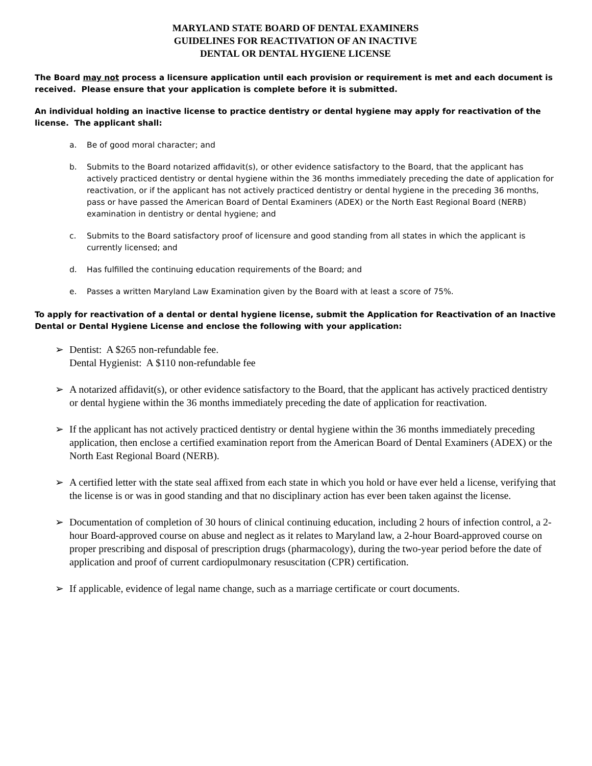MARYLAND STATE BOARD OF DENTAL EXAMINERS
GUIDELINES FOR REACTIVATION OF AN INACTIVE
DENTAL OR DENTAL HYGIENE LICENSE
The Board may not process a licensure application until each provision or requirement is met and each document is received. Please ensure that your application is complete before it is submitted.
An individual holding an inactive license to practice dentistry or dental hygiene may apply for reactivation of the license. The applicant shall:
a. Be of good moral character; and
b. Submits to the Board notarized affidavit(s), or other evidence satisfactory to the Board, that the applicant has actively practiced dentistry or dental hygiene within the 36 months immediately preceding the date of application for reactivation, or if the applicant has not actively practiced dentistry or dental hygiene in the preceding 36 months, pass or have passed the American Board of Dental Examiners (ADEX) or the North East Regional Board (NERB) examination in dentistry or dental hygiene; and
c. Submits to the Board satisfactory proof of licensure and good standing from all states in which the applicant is currently licensed; and
d. Has fulfilled the continuing education requirements of the Board; and
e. Passes a written Maryland Law Examination given by the Board with at least a score of 75%.
To apply for reactivation of a dental or dental hygiene license, submit the Application for Reactivation of an Inactive Dental or Dental Hygiene License and enclose the following with your application:
➢ Dentist: A $265 non-refundable fee.
Dental Hygienist: A $110 non-refundable fee
➢ A notarized affidavit(s), or other evidence satisfactory to the Board, that the applicant has actively practiced dentistry or dental hygiene within the 36 months immediately preceding the date of application for reactivation.
➢ If the applicant has not actively practiced dentistry or dental hygiene within the 36 months immediately preceding application, then enclose a certified examination report from the American Board of Dental Examiners (ADEX) or the North East Regional Board (NERB).
➢ A certified letter with the state seal affixed from each state in which you hold or have ever held a license, verifying that the license is or was in good standing and that no disciplinary action has ever been taken against the license.
➢ Documentation of completion of 30 hours of clinical continuing education, including 2 hours of infection control, a 2-hour Board-approved course on abuse and neglect as it relates to Maryland law, a 2-hour Board-approved course on proper prescribing and disposal of prescription drugs (pharmacology), during the two-year period before the date of application and proof of current cardiopulmonary resuscitation (CPR) certification.
➢ If applicable, evidence of legal name change, such as a marriage certificate or court documents.